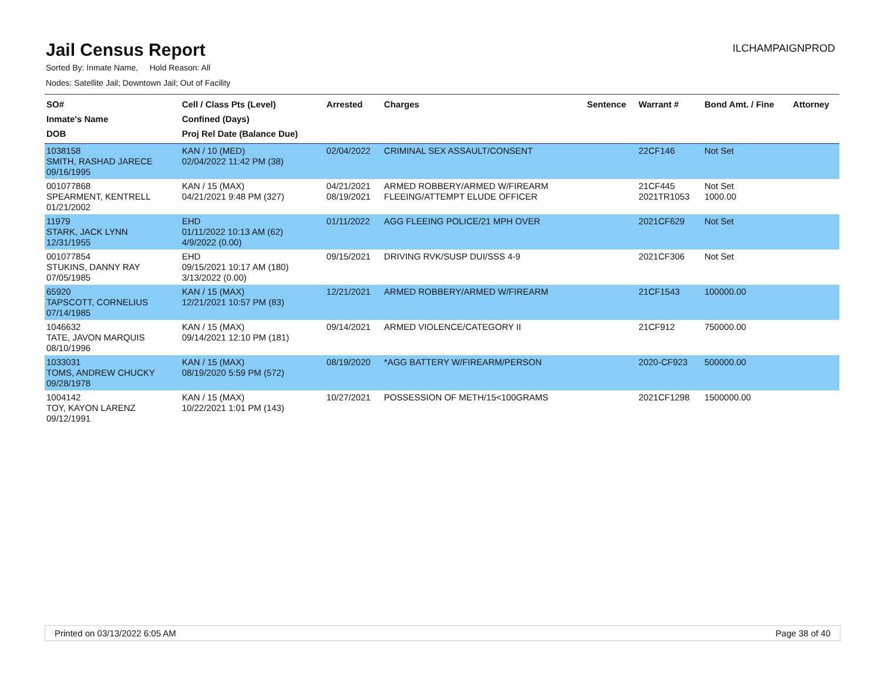Jail Census Report
ILCHAMPAIGNPROD
Sorted By: Inmate Name, Hold Reason: All
Nodes: Satellite Jail; Downtown Jail; Out of Facility
| SO# Inmate's Name DOB | Cell / Class Pts (Level) Confined (Days) Proj Rel Date (Balance Due) | Arrested | Charges | Sentence | Warrant # | Bond Amt. / Fine | Attorney |
| --- | --- | --- | --- | --- | --- | --- | --- |
| 1038158 SMITH, RASHAD JARECE 09/16/1995 | KAN / 10 (MED) 02/04/2022 11:42 PM (38) | 02/04/2022 | CRIMINAL SEX ASSAULT/CONSENT | | 22CF146 | Not Set | |
| 001077868 SPEARMENT, KENTRELL 01/21/2002 | KAN / 15 (MAX) 04/21/2021 9:48 PM (327) | 04/21/2021 08/19/2021 | ARMED ROBBERY/ARMED W/FIREARM FLEEING/ATTEMPT ELUDE OFFICER | | 21CF445 2021TR1053 | Not Set 1000.00 | |
| 11979 STARK, JACK LYNN 12/31/1955 | EHD 01/11/2022 10:13 AM (62) 4/9/2022 (0.00) | 01/11/2022 | AGG FLEEING POLICE/21 MPH OVER | | 2021CF629 | Not Set | |
| 001077854 STUKINS, DANNY RAY 07/05/1985 | EHD 09/15/2021 10:17 AM (180) 3/13/2022 (0.00) | 09/15/2021 | DRIVING RVK/SUSP DUI/SSS 4-9 | | 2021CF306 | Not Set | |
| 65920 TAPSCOTT, CORNELIUS 07/14/1985 | KAN / 15 (MAX) 12/21/2021 10:57 PM (83) | 12/21/2021 | ARMED ROBBERY/ARMED W/FIREARM | | 21CF1543 | 100000.00 | |
| 1046632 TATE, JAVON MARQUIS 08/10/1996 | KAN / 15 (MAX) 09/14/2021 12:10 PM (181) | 09/14/2021 | ARMED VIOLENCE/CATEGORY II | | 21CF912 | 750000.00 | |
| 1033031 TOMS, ANDREW CHUCKY 09/28/1978 | KAN / 15 (MAX) 08/19/2020 5:59 PM (572) | 08/19/2020 | *AGG BATTERY W/FIREARM/PERSON | | 2020-CF923 | 500000.00 | |
| 1004142 TOY, KAYON LARENZ 09/12/1991 | KAN / 15 (MAX) 10/22/2021 1:01 PM (143) | 10/27/2021 | POSSESSION OF METH/15<100GRAMS | | 2021CF1298 | 1500000.00 | |
Printed on 03/13/2022 6:05 AM Page 38 of 40